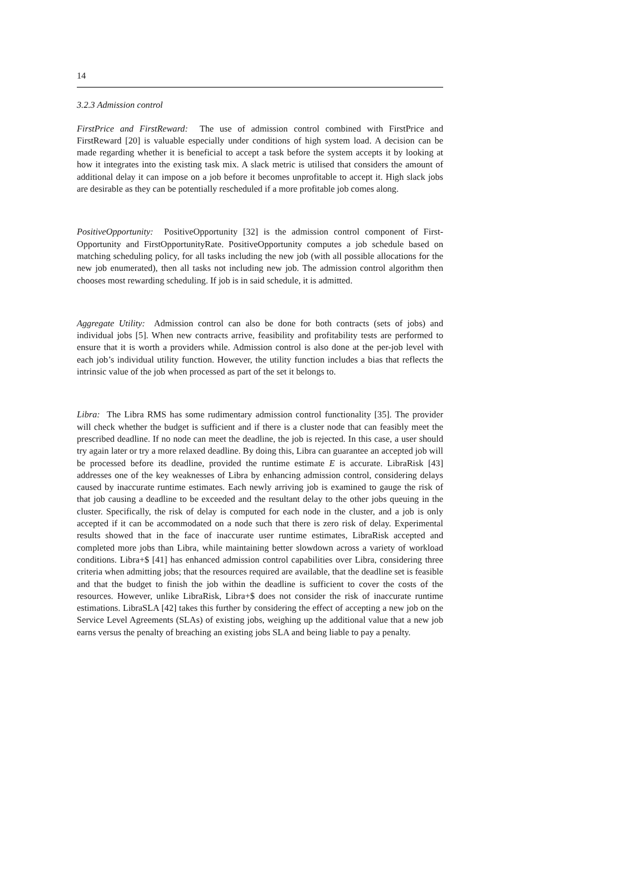14
3.2.3 Admission control
FirstPrice and FirstReward: The use of admission control combined with FirstPrice and FirstReward [20] is valuable especially under conditions of high system load. A decision can be made regarding whether it is beneficial to accept a task before the system accepts it by looking at how it integrates into the existing task mix. A slack metric is utilised that considers the amount of additional delay it can impose on a job before it becomes unprofitable to accept it. High slack jobs are desirable as they can be potentially rescheduled if a more profitable job comes along.
PositiveOpportunity: PositiveOpportunity [32] is the admission control component of First-Opportunity and FirstOpportunityRate. PositiveOpportunity computes a job schedule based on matching scheduling policy, for all tasks including the new job (with all possible allocations for the new job enumerated), then all tasks not including new job. The admission control algorithm then chooses most rewarding scheduling. If job is in said schedule, it is admitted.
Aggregate Utility: Admission control can also be done for both contracts (sets of jobs) and individual jobs [5]. When new contracts arrive, feasibility and profitability tests are performed to ensure that it is worth a providers while. Admission control is also done at the per-job level with each job’s individual utility function. However, the utility function includes a bias that reflects the intrinsic value of the job when processed as part of the set it belongs to.
Libra: The Libra RMS has some rudimentary admission control functionality [35]. The provider will check whether the budget is sufficient and if there is a cluster node that can feasibly meet the prescribed deadline. If no node can meet the deadline, the job is rejected. In this case, a user should try again later or try a more relaxed deadline. By doing this, Libra can guarantee an accepted job will be processed before its deadline, provided the runtime estimate E is accurate. LibraRisk [43] addresses one of the key weaknesses of Libra by enhancing admission control, considering delays caused by inaccurate runtime estimates. Each newly arriving job is examined to gauge the risk of that job causing a deadline to be exceeded and the resultant delay to the other jobs queuing in the cluster. Specifically, the risk of delay is computed for each node in the cluster, and a job is only accepted if it can be accommodated on a node such that there is zero risk of delay. Experimental results showed that in the face of inaccurate user runtime estimates, LibraRisk accepted and completed more jobs than Libra, while maintaining better slowdown across a variety of workload conditions. Libra+$ [41] has enhanced admission control capabilities over Libra, considering three criteria when admitting jobs; that the resources required are available, that the deadline set is feasible and that the budget to finish the job within the deadline is sufficient to cover the costs of the resources. However, unlike LibraRisk, Libra+$ does not consider the risk of inaccurate runtime estimations. LibraSLA [42] takes this further by considering the effect of accepting a new job on the Service Level Agreements (SLAs) of existing jobs, weighing up the additional value that a new job earns versus the penalty of breaching an existing jobs SLA and being liable to pay a penalty.